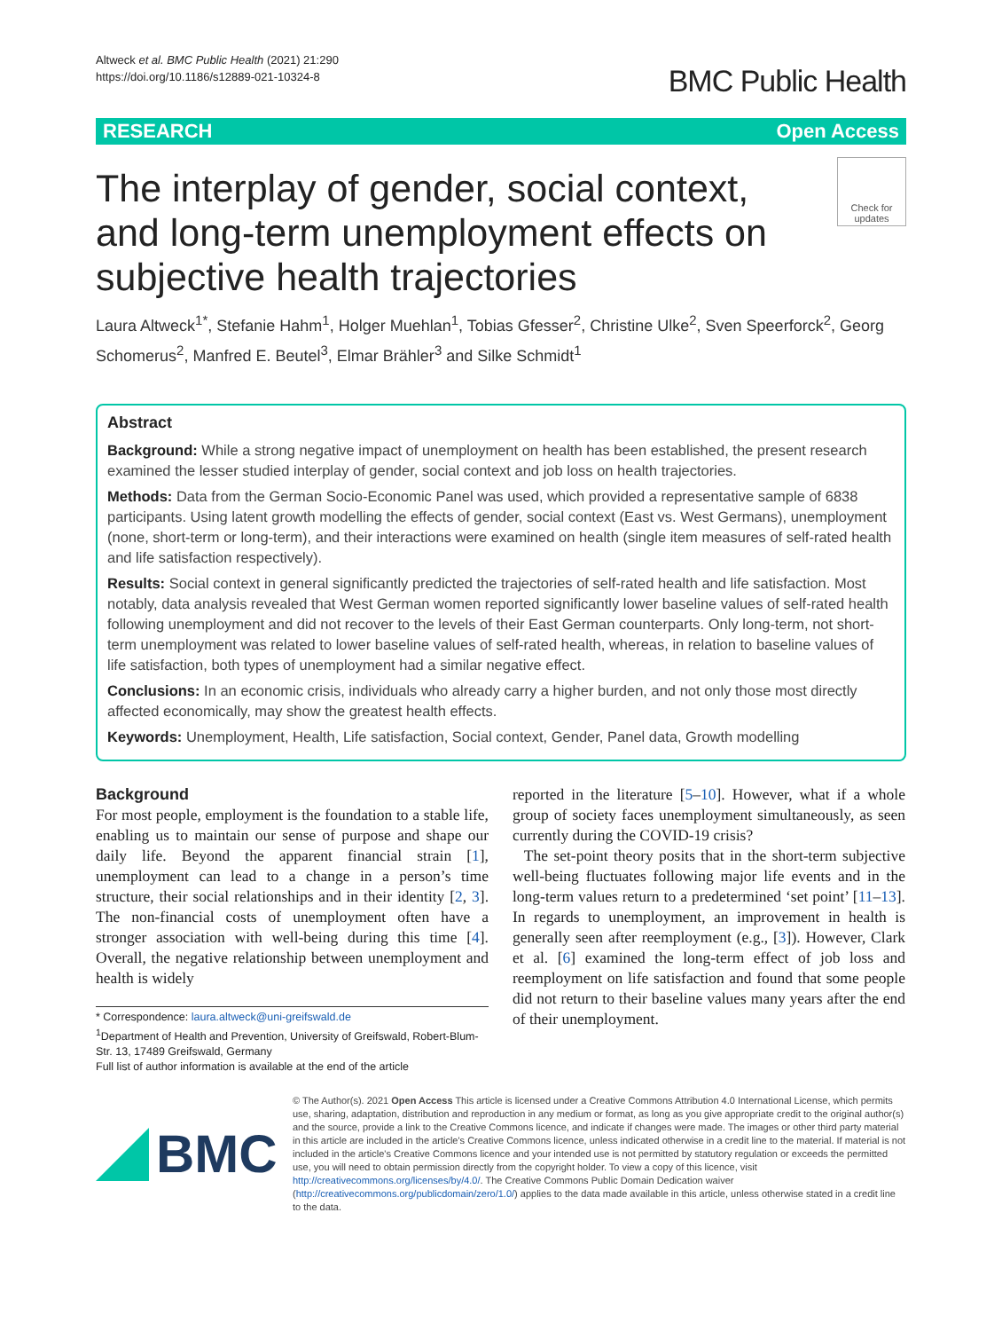Altweck et al. BMC Public Health (2021) 21:290
https://doi.org/10.1186/s12889-021-10324-8
BMC Public Health
RESEARCH Open Access
The interplay of gender, social context, and long-term unemployment effects on subjective health trajectories
Check for updates
Laura Altweck<sup>1*</sup>, Stefanie Hahm<sup>1</sup>, Holger Muehlan<sup>1</sup>, Tobias Gfesser<sup>2</sup>, Christine Ulke<sup>2</sup>, Sven Speerforck<sup>2</sup>, Georg Schomerus<sup>2</sup>, Manfred E. Beutel<sup>3</sup>, Elmar Brähler<sup>3</sup> and Silke Schmidt<sup>1</sup>
Abstract
Background: While a strong negative impact of unemployment on health has been established, the present research examined the lesser studied interplay of gender, social context and job loss on health trajectories.
Methods: Data from the German Socio-Economic Panel was used, which provided a representative sample of 6838 participants. Using latent growth modelling the effects of gender, social context (East vs. West Germans), unemployment (none, short-term or long-term), and their interactions were examined on health (single item measures of self-rated health and life satisfaction respectively).
Results: Social context in general significantly predicted the trajectories of self-rated health and life satisfaction. Most notably, data analysis revealed that West German women reported significantly lower baseline values of self-rated health following unemployment and did not recover to the levels of their East German counterparts. Only long-term, not short-term unemployment was related to lower baseline values of self-rated health, whereas, in relation to baseline values of life satisfaction, both types of unemployment had a similar negative effect.
Conclusions: In an economic crisis, individuals who already carry a higher burden, and not only those most directly affected economically, may show the greatest health effects.
Keywords: Unemployment, Health, Life satisfaction, Social context, Gender, Panel data, Growth modelling
Background
For most people, employment is the foundation to a stable life, enabling us to maintain our sense of purpose and shape our daily life. Beyond the apparent financial strain [1], unemployment can lead to a change in a person’s time structure, their social relationships and in their identity [2, 3]. The non-financial costs of unemployment often have a stronger association with well-being during this time [4]. Overall, the negative relationship between unemployment and health is widely
* Correspondence: laura.altweck@uni-greifswald.de
<sup>1</sup> Department of Health and Prevention, University of Greifswald, Robert-Blum-Str. 13, 17489 Greifswald, Germany
Full list of author information is available at the end of the article
reported in the literature [5–10]. However, what if a whole group of society faces unemployment simultaneously, as seen currently during the COVID-19 crisis?
The set-point theory posits that in the short-term subjective well-being fluctuates following major life events and in the long-term values return to a predetermined ‘set point’ [11–13]. In regards to unemployment, an improvement in health is generally seen after reemployment (e.g., [3]). However, Clark et al. [6] examined the long-term effect of job loss and reemployment on life satisfaction and found that some people did not return to their baseline values many years after the end of their unemployment.
BMC
© The Author(s). 2021 Open Access This article is licensed under a Creative Commons Attribution 4.0 International License, which permits use, sharing, adaptation, distribution and reproduction in any medium or format, as long as you give appropriate credit to the original author(s) and the source, provide a link to the Creative Commons licence, and indicate if changes were made. The images or other third party material in this article are included in the article's Creative Commons licence, unless indicated otherwise in a credit line to the material. If material is not included in the article's Creative Commons licence and your intended use is not permitted by statutory regulation or exceeds the permitted use, you will need to obtain permission directly from the copyright holder. To view a copy of this licence, visit http://creativecommons.org/licenses/by/4.0/. The Creative Commons Public Domain Dedication waiver (http://creativecommons.org/publicdomain/zero/1.0/) applies to the data made available in this article, unless otherwise stated in a credit line to the data.